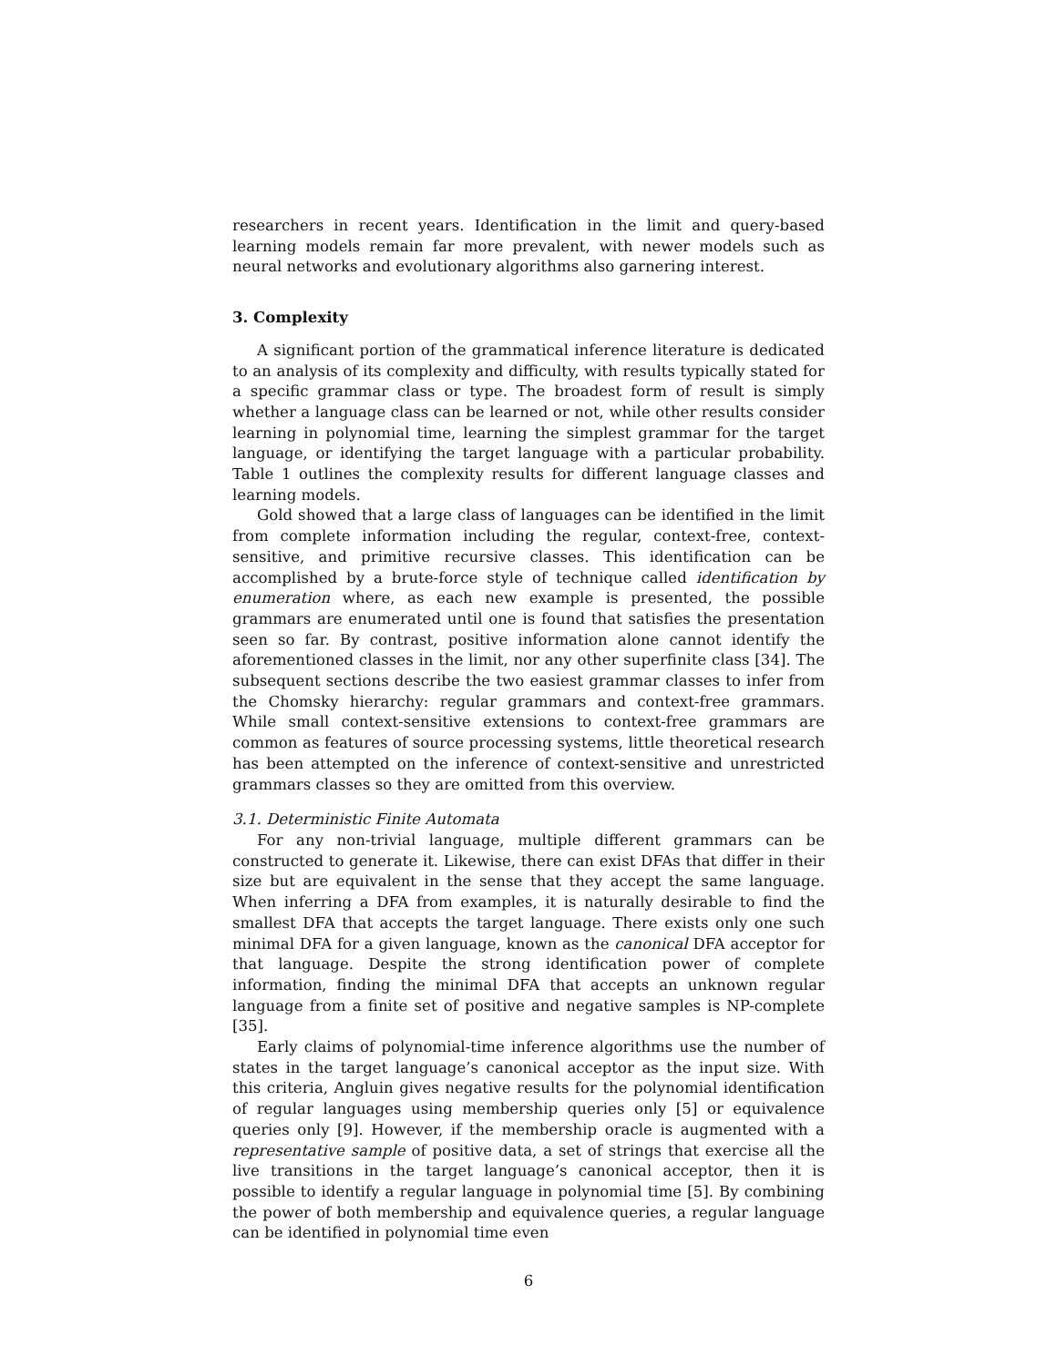researchers in recent years. Identification in the limit and query-based learning models remain far more prevalent, with newer models such as neural networks and evolutionary algorithms also garnering interest.
3. Complexity
A significant portion of the grammatical inference literature is dedicated to an analysis of its complexity and difficulty, with results typically stated for a specific grammar class or type. The broadest form of result is simply whether a language class can be learned or not, while other results consider learning in polynomial time, learning the simplest grammar for the target language, or identifying the target language with a particular probability. Table 1 outlines the complexity results for different language classes and learning models.
Gold showed that a large class of languages can be identified in the limit from complete information including the regular, context-free, context-sensitive, and primitive recursive classes. This identification can be accomplished by a brute-force style of technique called identification by enumeration where, as each new example is presented, the possible grammars are enumerated until one is found that satisfies the presentation seen so far. By contrast, positive information alone cannot identify the aforementioned classes in the limit, nor any other superfinite class [34]. The subsequent sections describe the two easiest grammar classes to infer from the Chomsky hierarchy: regular grammars and context-free grammars. While small context-sensitive extensions to context-free grammars are common as features of source processing systems, little theoretical research has been attempted on the inference of context-sensitive and unrestricted grammars classes so they are omitted from this overview.
3.1. Deterministic Finite Automata
For any non-trivial language, multiple different grammars can be constructed to generate it. Likewise, there can exist DFAs that differ in their size but are equivalent in the sense that they accept the same language. When inferring a DFA from examples, it is naturally desirable to find the smallest DFA that accepts the target language. There exists only one such minimal DFA for a given language, known as the canonical DFA acceptor for that language. Despite the strong identification power of complete information, finding the minimal DFA that accepts an unknown regular language from a finite set of positive and negative samples is NP-complete [35].
Early claims of polynomial-time inference algorithms use the number of states in the target language’s canonical acceptor as the input size. With this criteria, Angluin gives negative results for the polynomial identification of regular languages using membership queries only [5] or equivalence queries only [9]. However, if the membership oracle is augmented with a representative sample of positive data, a set of strings that exercise all the live transitions in the target language’s canonical acceptor, then it is possible to identify a regular language in polynomial time [5]. By combining the power of both membership and equivalence queries, a regular language can be identified in polynomial time even
6